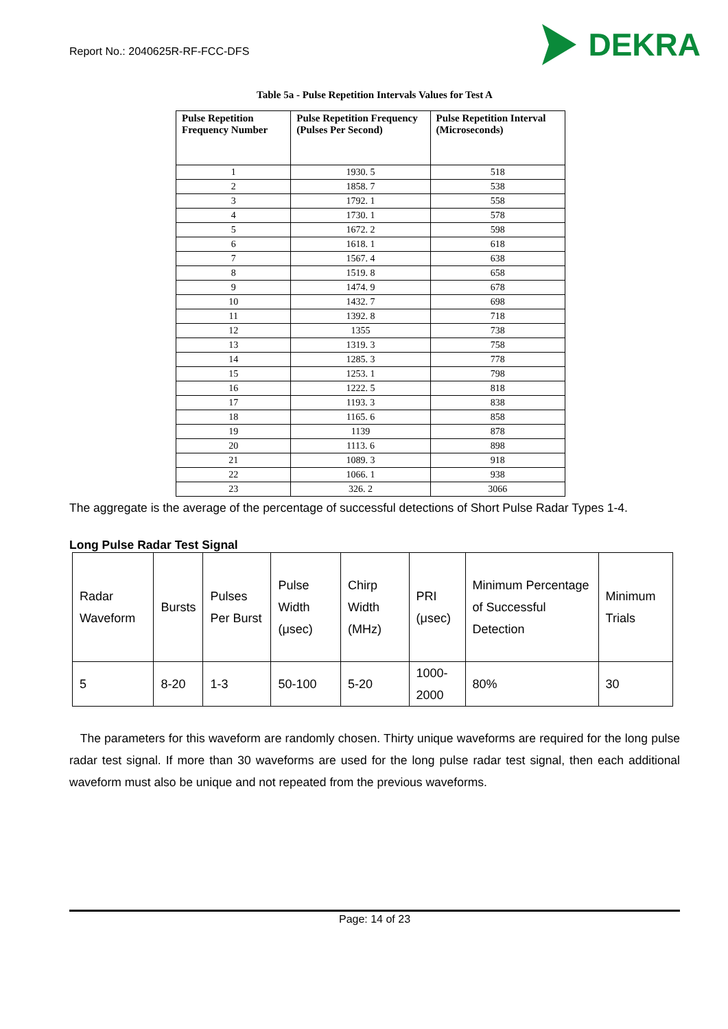Report No.: 2040625R-RF-FCC-DFS
DEKRA
Table 5a - Pulse Repetition Intervals Values for Test A
| Pulse Repetition Frequency Number | Pulse Repetition Frequency (Pulses Per Second) | Pulse Repetition Interval (Microseconds) |
| --- | --- | --- |
| 1 | 1930. 5 | 518 |
| 2 | 1858. 7 | 538 |
| 3 | 1792. 1 | 558 |
| 4 | 1730. 1 | 578 |
| 5 | 1672. 2 | 598 |
| 6 | 1618. 1 | 618 |
| 7 | 1567. 4 | 638 |
| 8 | 1519. 8 | 658 |
| 9 | 1474. 9 | 678 |
| 10 | 1432. 7 | 698 |
| 11 | 1392. 8 | 718 |
| 12 | 1355 | 738 |
| 13 | 1319. 3 | 758 |
| 14 | 1285. 3 | 778 |
| 15 | 1253. 1 | 798 |
| 16 | 1222. 5 | 818 |
| 17 | 1193. 3 | 838 |
| 18 | 1165. 6 | 858 |
| 19 | 1139 | 878 |
| 20 | 1113. 6 | 898 |
| 21 | 1089. 3 | 918 |
| 22 | 1066. 1 | 938 |
| 23 | 326. 2 | 3066 |
The aggregate is the average of the percentage of successful detections of Short Pulse Radar Types 1-4.
Long Pulse Radar Test Signal
| Radar Waveform | Bursts | Pulses Per Burst | Pulse Width (μsec) | Chirp Width (MHz) | PRI (μsec) | Minimum Percentage of Successful Detection | Minimum Trials |
| --- | --- | --- | --- | --- | --- | --- | --- |
| 5 | 8-20 | 1-3 | 50-100 | 5-20 | 1000-2000 | 80% | 30 |
The parameters for this waveform are randomly chosen. Thirty unique waveforms are required for the long pulse radar test signal. If more than 30 waveforms are used for the long pulse radar test signal, then each additional waveform must also be unique and not repeated from the previous waveforms.
Page: 14 of 23